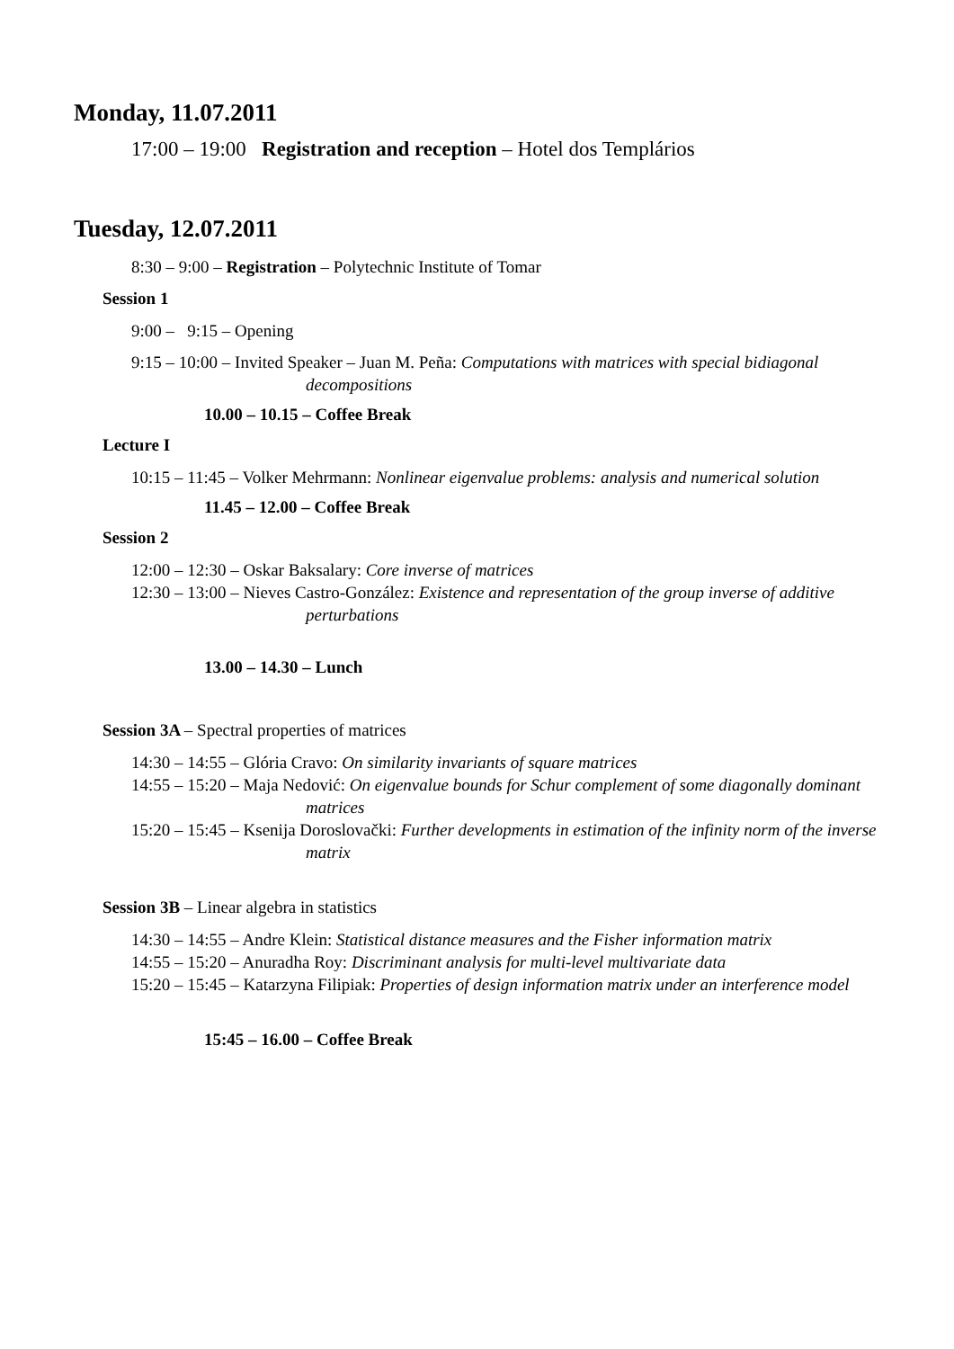Monday, 11.07.2011
17:00 – 19:00 Registration and reception – Hotel dos Templários
Tuesday, 12.07.2011
8:30 – 9:00 – Registration – Polytechnic Institute of Tomar
Session 1
9:00 – 9:15 – Opening
9:15 – 10:00 – Invited Speaker – Juan M. Peña: Computations with matrices with special bidiagonal decompositions
10.00 – 10.15 – Coffee Break
Lecture I
10:15 – 11:45 – Volker Mehrmann: Nonlinear eigenvalue problems: analysis and numerical solution
11.45 – 12.00 – Coffee Break
Session 2
12:00 – 12:30 – Oskar Baksalary: Core inverse of matrices
12:30 – 13:00 – Nieves Castro-González: Existence and representation of the group inverse of additive perturbations
13.00 – 14.30 – Lunch
Session 3A – Spectral properties of matrices
14:30 – 14:55 – Glória Cravo: On similarity invariants of square matrices
14:55 – 15:20 – Maja Nedović: On eigenvalue bounds for Schur complement of some diagonally dominant matrices
15:20 – 15:45 – Ksenija Doroslovački: Further developments in estimation of the infinity norm of the inverse matrix
Session 3B – Linear algebra in statistics
14:30 – 14:55 – Andre Klein: Statistical distance measures and the Fisher information matrix
14:55 – 15:20 – Anuradha Roy: Discriminant analysis for multi-level multivariate data
15:20 – 15:45 – Katarzyna Filipiak: Properties of design information matrix under an interference model
15:45 – 16.00 – Coffee Break